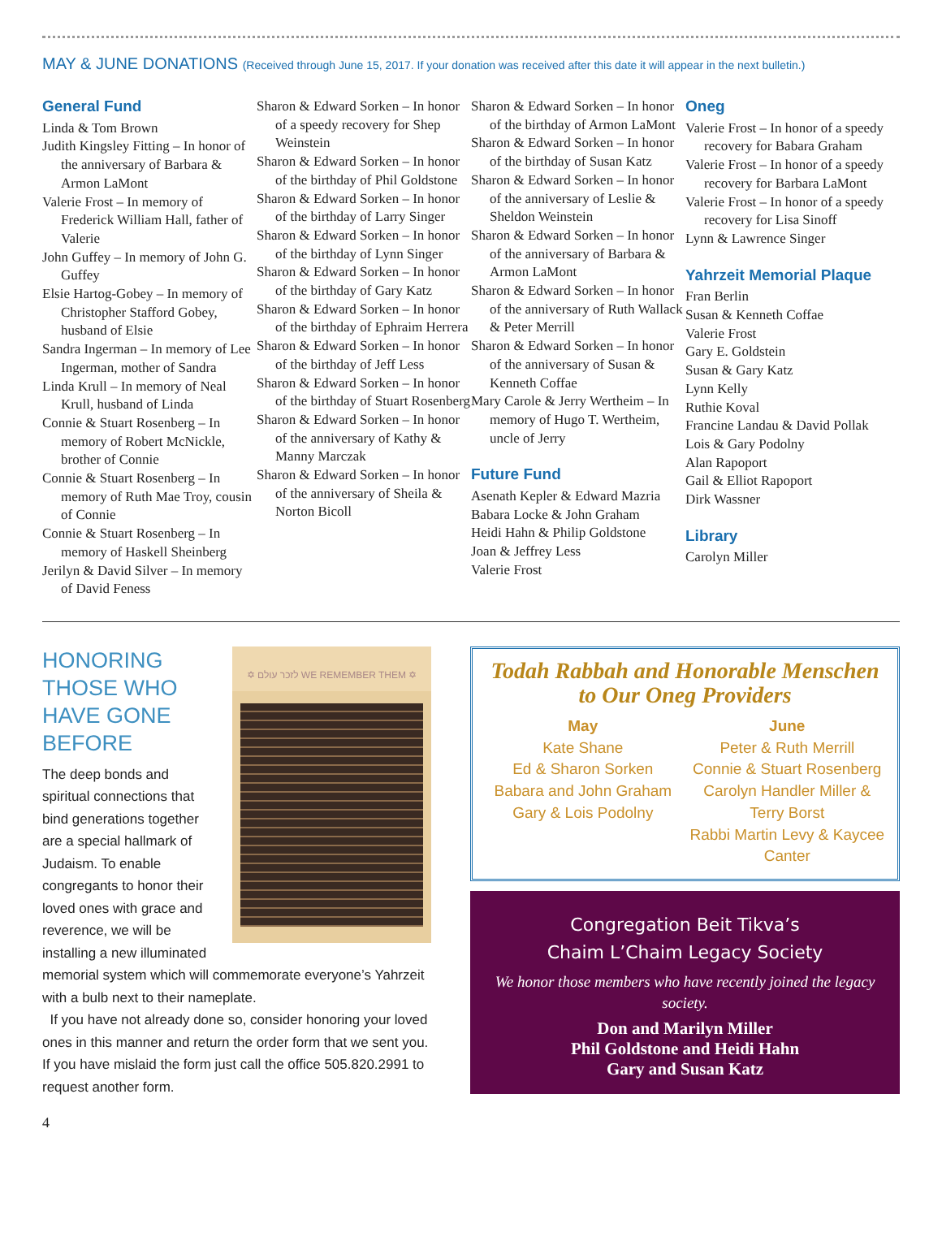MAY & JUNE DONATIONS (Received through June 15, 2017. If your donation was received after this date it will appear in the next bulletin.)
General Fund
Linda & Tom Brown
Judith Kingsley Fitting – In honor of the anniversary of Barbara & Armon LaMont
Valerie Frost – In memory of Frederick William Hall, father of Valerie
John Guffey – In memory of John G. Guffey
Elsie Hartog-Gobey – In memory of Christopher Stafford Gobey, husband of Elsie
Sandra Ingerman – In memory of Lee Ingerman, mother of Sandra
Linda Krull – In memory of Neal Krull, husband of Linda
Connie & Stuart Rosenberg – In memory of Robert McNickle, brother of Connie
Connie & Stuart Rosenberg – In memory of Ruth Mae Troy, cousin of Connie
Connie & Stuart Rosenberg – In memory of Haskell Sheinberg
Jerilyn & David Silver – In memory of David Feness
Sharon & Edward Sorken – In honor of a speedy recovery for Shep Weinstein
Sharon & Edward Sorken – In honor of the birthday of Phil Goldstone
Sharon & Edward Sorken – In honor of the birthday of Larry Singer
Sharon & Edward Sorken – In honor of the birthday of Lynn Singer
Sharon & Edward Sorken – In honor of the birthday of Gary Katz
Sharon & Edward Sorken – In honor of the birthday of Ephraim Herrera
Sharon & Edward Sorken – In honor of the birthday of Jeff Less
Sharon & Edward Sorken – In honor of the birthday of Stuart Rosenberg
Sharon & Edward Sorken – In honor of the anniversary of Kathy & Manny Marczak
Sharon & Edward Sorken – In honor of the anniversary of Sheila & Norton Bicoll
Sharon & Edward Sorken – In honor of the birthday of Armon LaMont
Sharon & Edward Sorken – In honor of the birthday of Susan Katz
Sharon & Edward Sorken – In honor of the anniversary of Leslie & Sheldon Weinstein
Sharon & Edward Sorken – In honor of the anniversary of Barbara & Armon LaMont
Sharon & Edward Sorken – In honor of the anniversary of Ruth Wallack & Peter Merrill
Sharon & Edward Sorken – In honor of the anniversary of Susan & Kenneth Coffae
Mary Carole & Jerry Wertheim – In memory of Hugo T. Wertheim, uncle of Jerry
Future Fund
Asenath Kepler & Edward Mazria
Babara Locke & John Graham
Heidi Hahn & Philip Goldstone
Joan & Jeffrey Less
Valerie Frost
Oneg
Valerie Frost – In honor of a speedy recovery for Babara Graham
Valerie Frost – In honor of a speedy recovery for Barbara LaMont
Valerie Frost – In honor of a speedy recovery for Lisa Sinoff
Lynn & Lawrence Singer
Yahrzeit Memorial Plaque
Fran Berlin
Susan & Kenneth Coffae
Valerie Frost
Gary E. Goldstein
Susan & Gary Katz
Lynn Kelly
Ruthie Koval
Francine Landau & David Pollak
Lois & Gary Podolny
Alan Rapoport
Gail & Elliot Rapoport
Dirk Wassner
Library
Carolyn Miller
✡ לזכר עולם WE REMEMBER THEM ✡
HONORING THOSE WHO HAVE GONE BEFORE
The deep bonds and spiritual connections that bind generations together are a special hallmark of Judaism. To enable congregants to honor their loved ones with grace and reverence, we will be installing a new illuminated memorial system which will commemorate everyone’s Yahrzeit with a bulb next to their nameplate.
If you have not already done so, consider honoring your loved ones in this manner and return the order form that we sent you. If you have mislaid the form just call the office 505.820.2991 to request another form.
Todah Rabbah and Honorable Menschen to Our Oneg Providers
May
Kate Shane
Ed & Sharon Sorken
Babara and John Graham
Gary & Lois Podolny
June
Peter & Ruth Merrill
Connie & Stuart Rosenberg
Carolyn Handler Miller & Terry Borst
Rabbi Martin Levy & Kaycee Canter
Congregation Beit Tikva’s
Chaim L’Chaim Legacy Society
We honor those members who have recently joined the legacy society.
Don and Marilyn Miller
Phil Goldstone and Heidi Hahn
Gary and Susan Katz
4